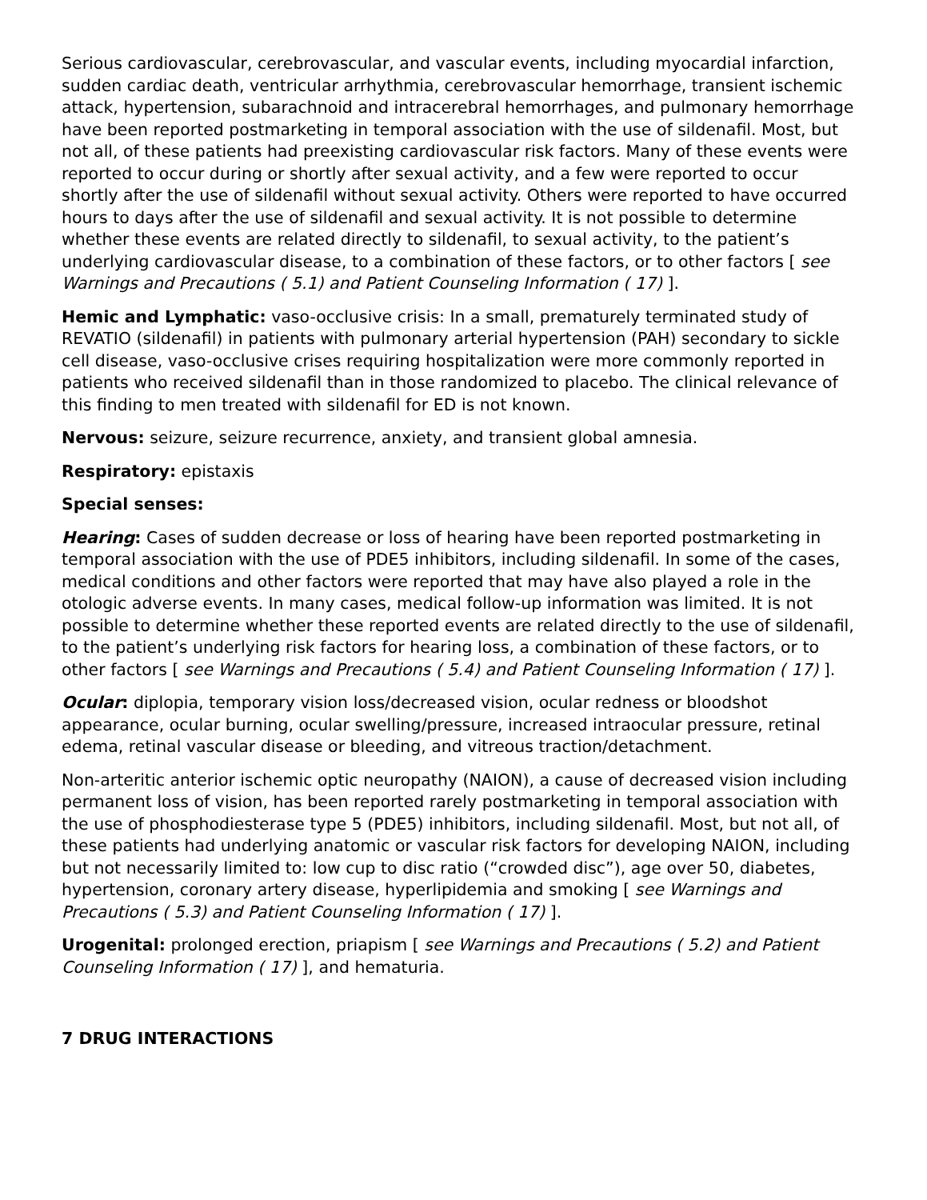Serious cardiovascular, cerebrovascular, and vascular events, including myocardial infarction, sudden cardiac death, ventricular arrhythmia, cerebrovascular hemorrhage, transient ischemic attack, hypertension, subarachnoid and intracerebral hemorrhages, and pulmonary hemorrhage have been reported postmarketing in temporal association with the use of sildenafil. Most, but not all, of these patients had preexisting cardiovascular risk factors. Many of these events were reported to occur during or shortly after sexual activity, and a few were reported to occur shortly after the use of sildenafil without sexual activity. Others were reported to have occurred hours to days after the use of sildenafil and sexual activity. It is not possible to determine whether these events are related directly to sildenafil, to sexual activity, to the patient’s underlying cardiovascular disease, to a combination of these factors, or to other factors [ see Warnings and Precautions ( 5.1) and Patient Counseling Information ( 17) ].
Hemic and Lymphatic: vaso-occlusive crisis: In a small, prematurely terminated study of REVATIO (sildenafil) in patients with pulmonary arterial hypertension (PAH) secondary to sickle cell disease, vaso-occlusive crises requiring hospitalization were more commonly reported in patients who received sildenafil than in those randomized to placebo. The clinical relevance of this finding to men treated with sildenafil for ED is not known.
Nervous: seizure, seizure recurrence, anxiety, and transient global amnesia.
Respiratory: epistaxis
Special senses:
Hearing: Cases of sudden decrease or loss of hearing have been reported postmarketing in temporal association with the use of PDE5 inhibitors, including sildenafil. In some of the cases, medical conditions and other factors were reported that may have also played a role in the otologic adverse events. In many cases, medical follow-up information was limited. It is not possible to determine whether these reported events are related directly to the use of sildenafil, to the patient’s underlying risk factors for hearing loss, a combination of these factors, or to other factors [ see Warnings and Precautions ( 5.4) and Patient Counseling Information ( 17) ].
Ocular: diplopia, temporary vision loss/decreased vision, ocular redness or bloodshot appearance, ocular burning, ocular swelling/pressure, increased intraocular pressure, retinal edema, retinal vascular disease or bleeding, and vitreous traction/detachment.
Non-arteritic anterior ischemic optic neuropathy (NAION), a cause of decreased vision including permanent loss of vision, has been reported rarely postmarketing in temporal association with the use of phosphodiesterase type 5 (PDE5) inhibitors, including sildenafil. Most, but not all, of these patients had underlying anatomic or vascular risk factors for developing NAION, including but not necessarily limited to: low cup to disc ratio (“crowded disc”), age over 50, diabetes, hypertension, coronary artery disease, hyperlipidemia and smoking [ see Warnings and Precautions ( 5.3) and Patient Counseling Information ( 17) ].
Urogenital: prolonged erection, priapism [ see Warnings and Precautions ( 5.2) and Patient Counseling Information ( 17) ], and hematuria.
7 DRUG INTERACTIONS